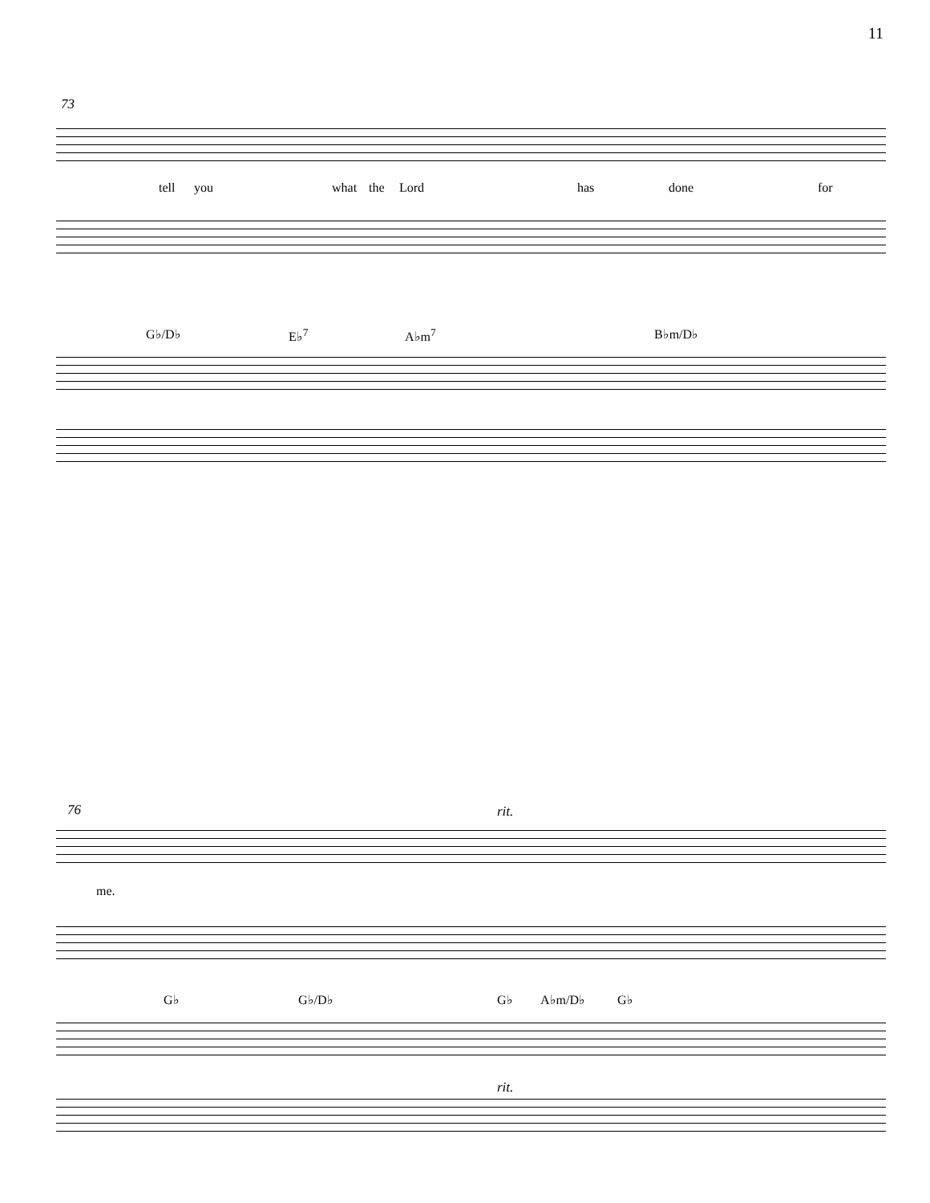11
73
tell you what the Lord has done for
G♭/D♭ E♭<sup>7</sup> A♭m<sup>7</sup> B♭m/D♭
76 rit.
me.
G♭ G♭/D♭ G♭ A♭m/D♭ G♭
rit.